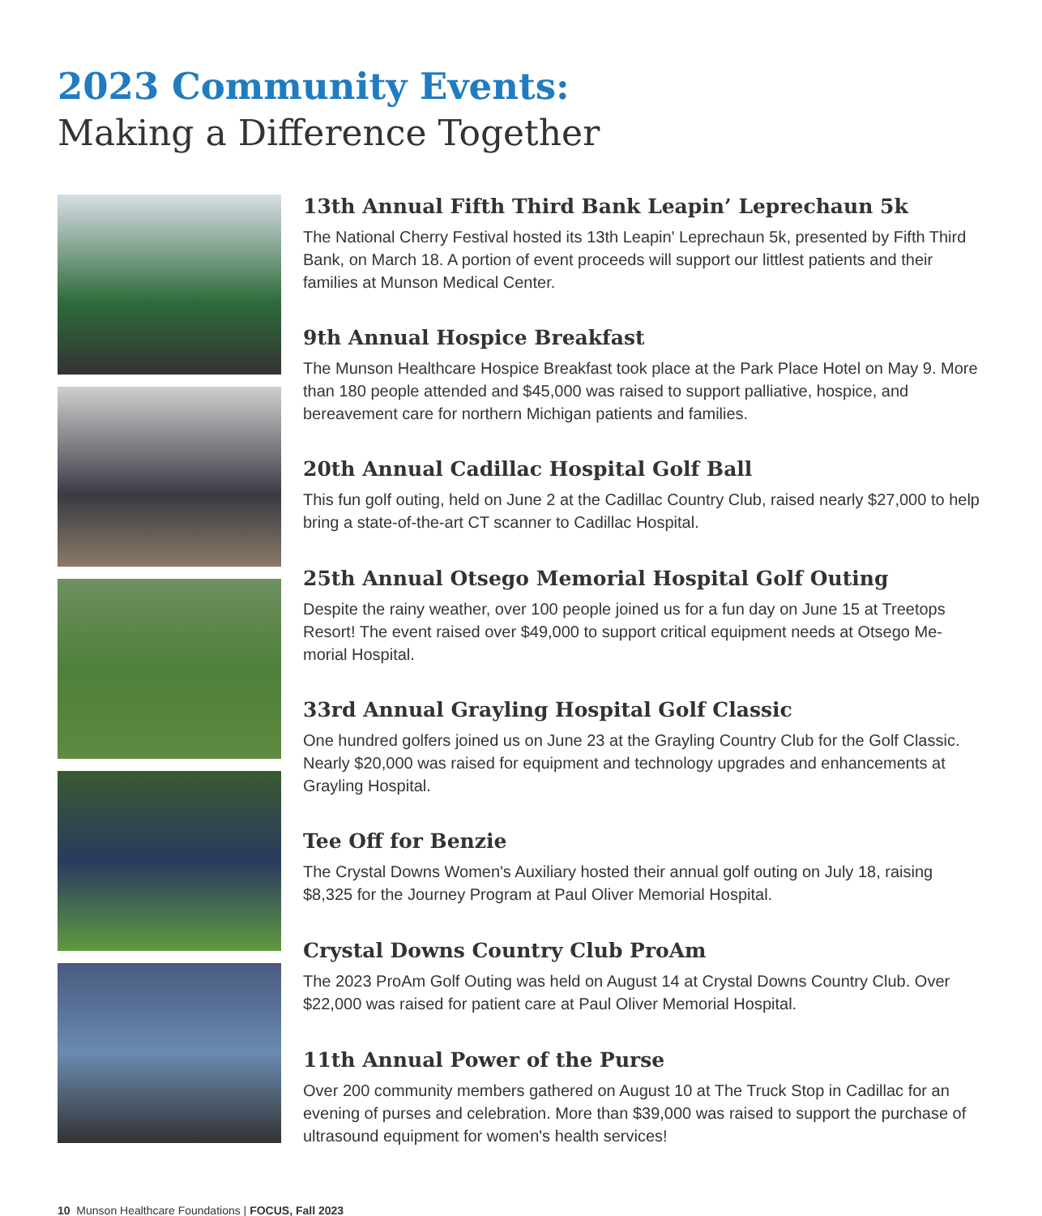2023 Community Events:
Making a Difference Together
13th Annual Fifth Third Bank Leapin’ Leprechaun 5k
The National Cherry Festival hosted its 13th Leapin' Leprechaun 5k, presented by Fifth Third Bank, on March 18. A portion of event proceeds will support our littlest patients and their families at Munson Medical Center.
9th Annual Hospice Breakfast
The Munson Healthcare Hospice Breakfast took place at the Park Place Hotel on May 9. More than 180 people attended and $45,000 was raised to support palliative, hospice, and bereavement care for northern Michigan patients and families.
20th Annual Cadillac Hospital Golf Ball
This fun golf outing, held on June 2 at the Cadillac Country Club, raised nearly $27,000 to help bring a state-of-the-art CT scanner to Cadillac Hospital.
25th Annual Otsego Memorial Hospital Golf Outing
Despite the rainy weather, over 100 people joined us for a fun day on June 15 at Treetops Resort! The event raised over $49,000 to support critical equipment needs at Otsego Me-morial Hospital.
33rd Annual Grayling Hospital Golf Classic
One hundred golfers joined us on June 23 at the Grayling Country Club for the Golf Classic. Nearly $20,000 was raised for equipment and technology upgrades and enhancements at Grayling Hospital.
Tee Off for Benzie
The Crystal Downs Women's Auxiliary hosted their annual golf outing on July 18, raising $8,325 for the Journey Program at Paul Oliver Memorial Hospital.
Crystal Downs Country Club ProAm
The 2023 ProAm Golf Outing was held on August 14 at Crystal Downs Country Club. Over $22,000 was raised for patient care at Paul Oliver Memorial Hospital.
11th Annual Power of the Purse
Over 200 community members gathered on August 10 at The Truck Stop in Cadillac for an evening of purses and celebration. More than $39,000 was raised to support the purchase of ultrasound equipment for women's health services!
10 Munson Healthcare Foundations | FOCUS, Fall 2023